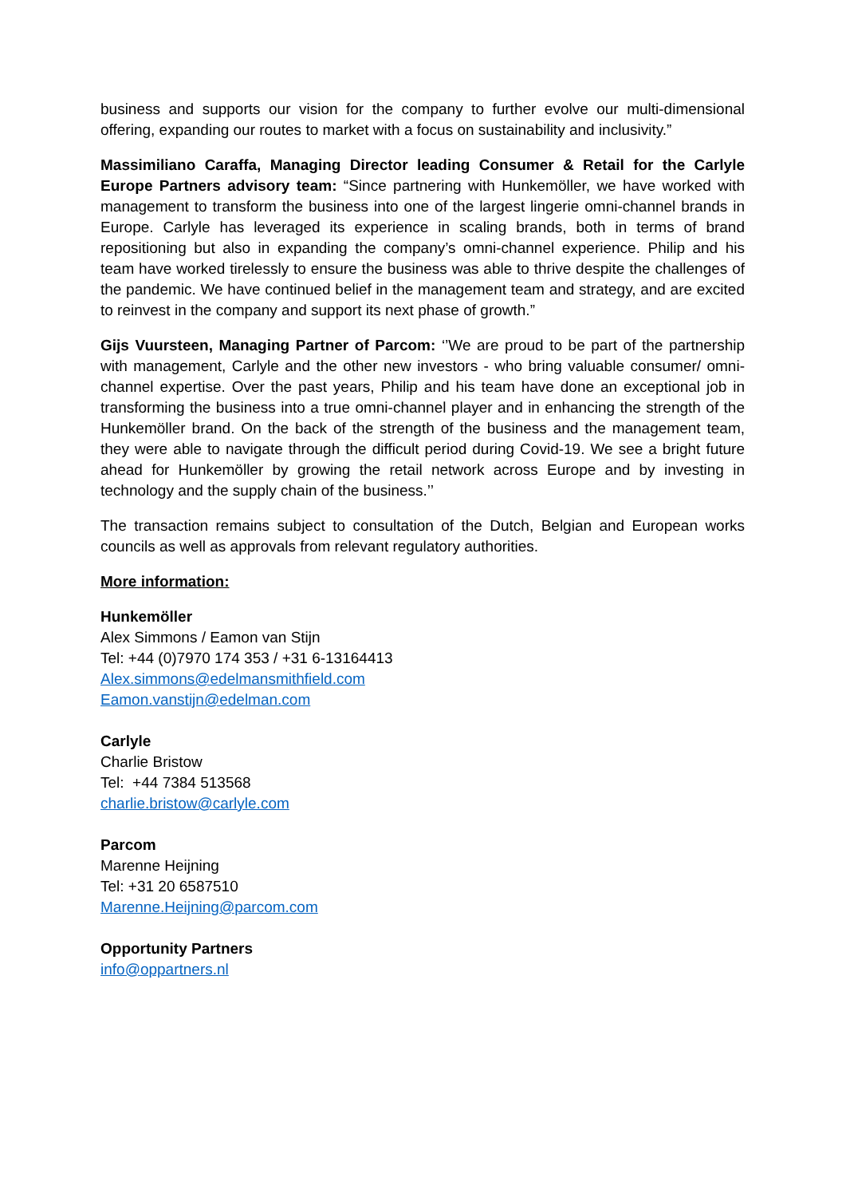business and supports our vision for the company to further evolve our multi-dimensional offering, expanding our routes to market with a focus on sustainability and inclusivity.”
Massimiliano Caraffa, Managing Director leading Consumer & Retail for the Carlyle Europe Partners advisory team: “Since partnering with Hunkemöller, we have worked with management to transform the business into one of the largest lingerie omni-channel brands in Europe. Carlyle has leveraged its experience in scaling brands, both in terms of brand repositioning but also in expanding the company’s omni-channel experience. Philip and his team have worked tirelessly to ensure the business was able to thrive despite the challenges of the pandemic. We have continued belief in the management team and strategy, and are excited to reinvest in the company and support its next phase of growth.”
Gijs Vuursteen, Managing Partner of Parcom: ‘’We are proud to be part of the partnership with management, Carlyle and the other new investors - who bring valuable consumer/ omni-channel expertise. Over the past years, Philip and his team have done an exceptional job in transforming the business into a true omni-channel player and in enhancing the strength of the Hunkemöller brand. On the back of the strength of the business and the management team, they were able to navigate through the difficult period during Covid-19. We see a bright future ahead for Hunkemöller by growing the retail network across Europe and by investing in technology and the supply chain of the business.’’
The transaction remains subject to consultation of the Dutch, Belgian and European works councils as well as approvals from relevant regulatory authorities.
More information:
Hunkemöller
Alex Simmons / Eamon van Stijn
Tel: +44 (0)7970 174 353 / +31 6-13164413
Alex.simmons@edelmansmithfield.com
Eamon.vanstijn@edelman.com
Carlyle
Charlie Bristow
Tel: +44 7384 513568
charlie.bristow@carlyle.com
Parcom
Marenne Heijning
Tel: +31 20 6587510
Marenne.Heijning@parcom.com
Opportunity Partners
info@oppartners.nl